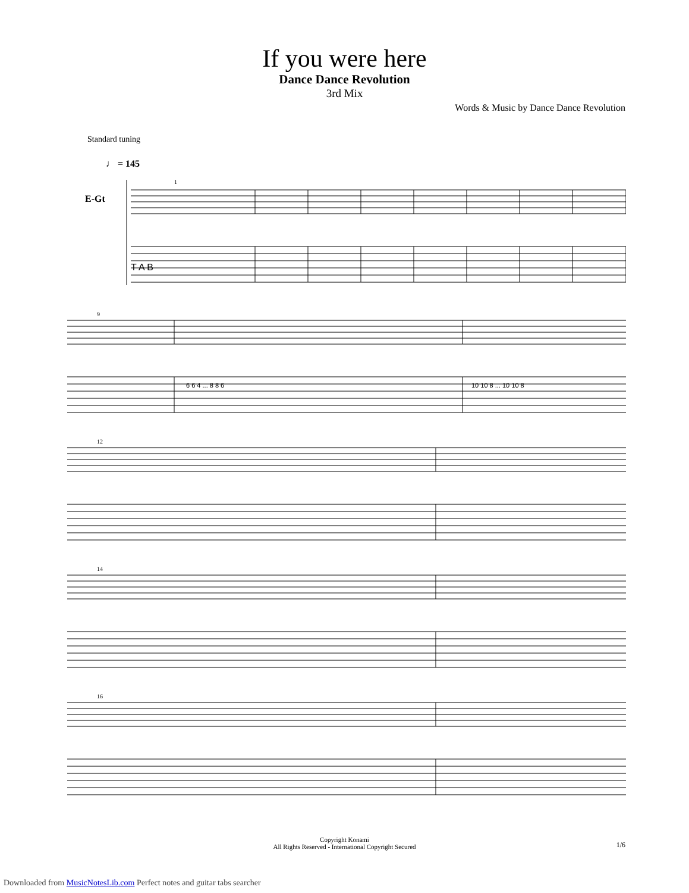If you were here
Dance Dance Revolution
3rd Mix
Words & Music by Dance Dance Revolution
Standard tuning
♩ = 145
E-Gt
T A B
1
9
6 6 4 ... 8 8 6
10 10 8 ... 10 10 8
12
14
16
Copyright Konami
All Rights Reserved - International Copyright Secured
1/6
Downloaded from MusicNotesLib.com Perfect notes and guitar tabs searcher